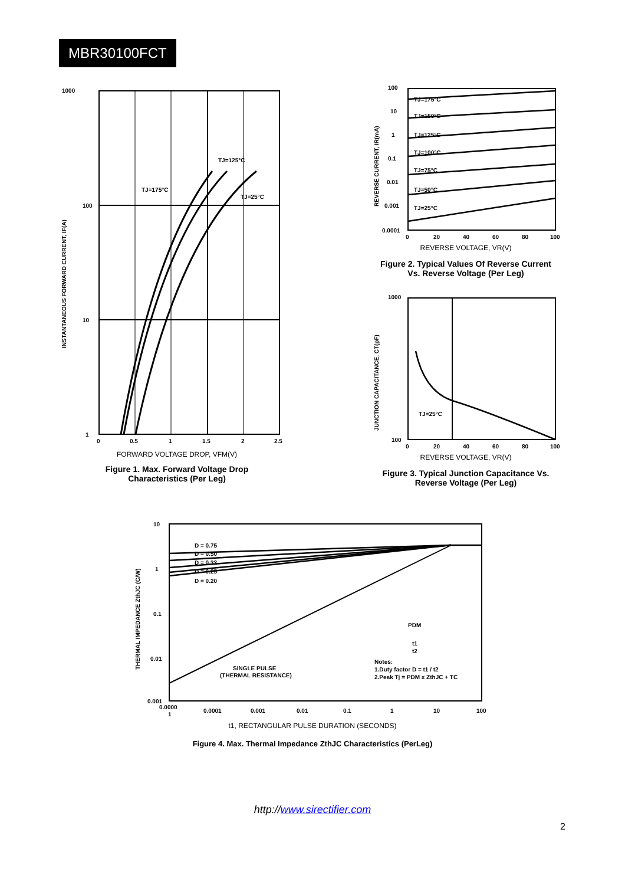MBR30100FCT
1000
100
10
1
INSTANTANEOUS FORWARD CURRENT, IF(A)
TJ=125°C
TJ=175°C
TJ=25°C
0
0.5
1
1.5
2
2.5
FORWARD VOLTAGE DROP, VFM(V)
Figure 1. Max. Forward Voltage Drop
Characteristics (Per Leg)
100
10
1
0.1
0.01
0.001
0.0001
REVERSE CURRENT, IR(mA)
TJ=175°C
TJ=150°C
TJ=125°C
TJ=100°C
TJ=75°C
TJ=50°C
TJ=25°C
0
20
40
60
80
100
REVERSE VOLTAGE, VR(V)
Figure 2. Typical Values Of Reverse Current
Vs. Reverse Voltage (Per Leg)
1000
100
JUNCTION CAPACITANCE, CT(pF)
TJ=25°C
0
20
40
60
80
100
REVERSE VOLTAGE, VR(V)
Figure 3. Typical Junction Capacitance Vs.
Reverse Voltage (Per Leg)
10
1
0.1
0.01
0.001
THERMAL IMPEDANCE ZthJC (C/W)
D = 0.75
D = 0.50
D = 0.33
D = 0.25
D = 0.20
SINGLE PULSE
(THERMAL RESISTANCE)
Notes:
1.Duty factor D = t1 / t2
2.Peak Tj = PDM x ZthJC + TC
PDM
t1
t2
0.0000
1
0.0001
0.001
0.01
0.1
1
10
100
t1, RECTANGULAR PULSE DURATION (SECONDS)
Figure 4. Max. Thermal Impedance ZthJC Characteristics (PerLeg)
http://www.sirectifier.com
2